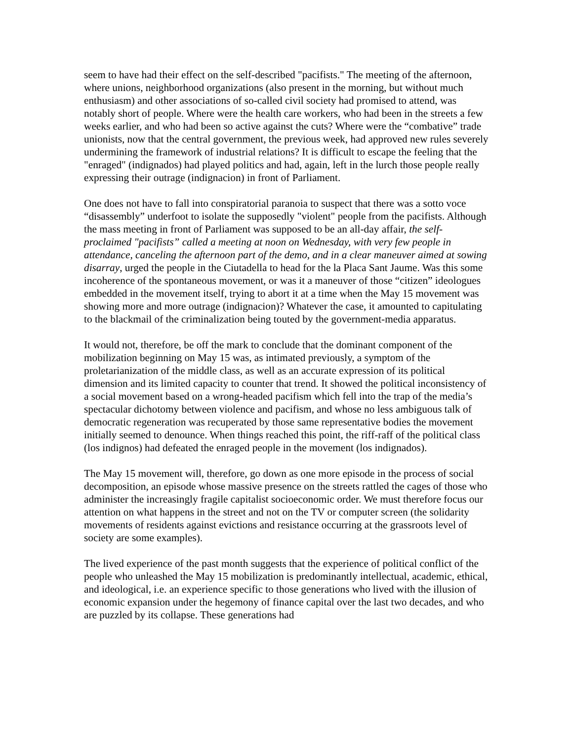seem to have had their effect on the self-described "pacifists." The meeting of the afternoon, where unions, neighborhood organizations (also present in the morning, but without much enthusiasm) and other associations of so-called civil society had promised to attend, was notably short of people. Where were the health care workers, who had been in the streets a few weeks earlier, and who had been so active against the cuts? Where were the “combative” trade unionists, now that the central government, the previous week, had approved new rules severely undermining the framework of industrial relations? It is difficult to escape the feeling that the "enraged" (indignados) had played politics and had, again, left in the lurch those people really expressing their outrage (indignacion) in front of Parliament.
One does not have to fall into conspiratorial paranoia to suspect that there was a sotto voce “disassembly” underfoot to isolate the supposedly "violent" people from the pacifists. Although the mass meeting in front of Parliament was supposed to be an all-day affair, the self-proclaimed "pacifists” called a meeting at noon on Wednesday, with very few people in attendance, canceling the afternoon part of the demo, and in a clear maneuver aimed at sowing disarray, urged the people in the Ciutadella to head for the la Placa Sant Jaume. Was this some incoherence of the spontaneous movement, or was it a maneuver of those “citizen” ideologues embedded in the movement itself, trying to abort it at a time when the May 15 movement was showing more and more outrage (indignacion)? Whatever the case, it amounted to capitulating to the blackmail of the criminalization being touted by the government-media apparatus.
It would not, therefore, be off the mark to conclude that the dominant component of the mobilization beginning on May 15 was, as intimated previously, a symptom of the proletarianization of the middle class, as well as an accurate expression of its political dimension and its limited capacity to counter that trend. It showed the political inconsistency of a social movement based on a wrong-headed pacifism which fell into the trap of the media’s spectacular dichotomy between violence and pacifism, and whose no less ambiguous talk of democratic regeneration was recuperated by those same representative bodies the movement initially seemed to denounce. When things reached this point, the riff-raff of the political class (los indignos) had defeated the enraged people in the movement (los indignados).
The May 15 movement will, therefore, go down as one more episode in the process of social decomposition, an episode whose massive presence on the streets rattled the cages of those who administer the increasingly fragile capitalist socioeconomic order. We must therefore focus our attention on what happens in the street and not on the TV or computer screen (the solidarity movements of residents against evictions and resistance occurring at the grassroots level of society are some examples).
The lived experience of the past month suggests that the experience of political conflict of the people who unleashed the May 15 mobilization is predominantly intellectual, academic, ethical, and ideological, i.e. an experience specific to those generations who lived with the illusion of economic expansion under the hegemony of finance capital over the last two decades, and who are puzzled by its collapse. These generations had